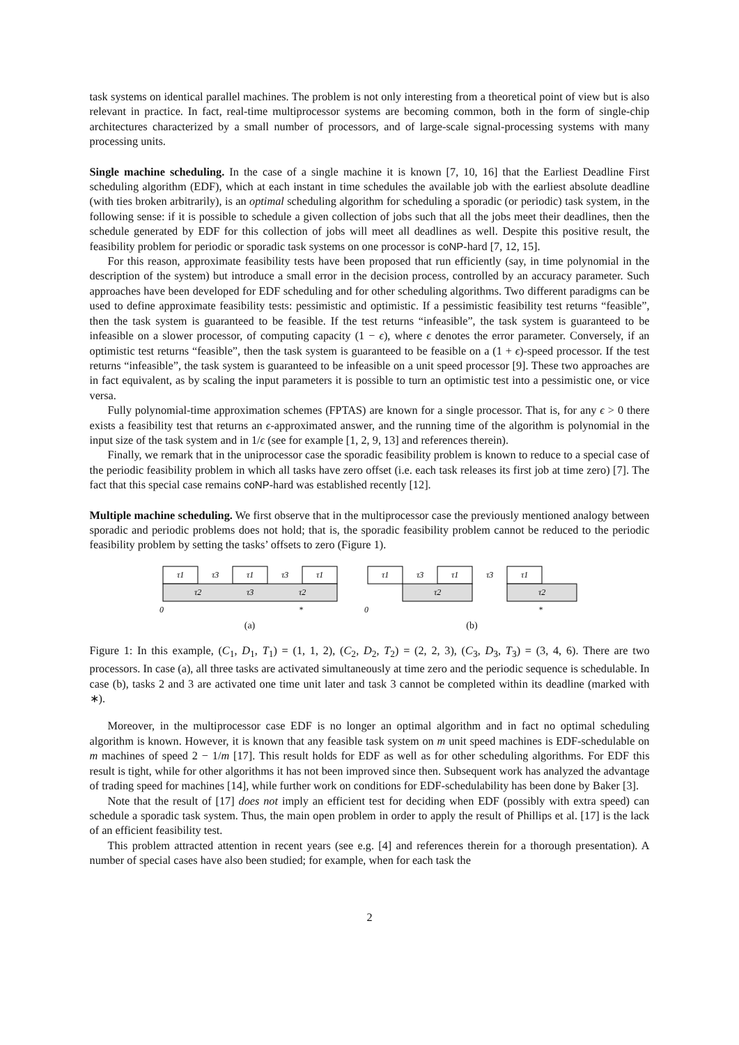task systems on identical parallel machines. The problem is not only interesting from a theoretical point of view but is also relevant in practice. In fact, real-time multiprocessor systems are becoming common, both in the form of single-chip architectures characterized by a small number of processors, and of large-scale signal-processing systems with many processing units.
Single machine scheduling. In the case of a single machine it is known [7, 10, 16] that the Earliest Deadline First scheduling algorithm (EDF), which at each instant in time schedules the available job with the earliest absolute deadline (with ties broken arbitrarily), is an optimal scheduling algorithm for scheduling a sporadic (or periodic) task system, in the following sense: if it is possible to schedule a given collection of jobs such that all the jobs meet their deadlines, then the schedule generated by EDF for this collection of jobs will meet all deadlines as well. Despite this positive result, the feasibility problem for periodic or sporadic task systems on one processor is coNP-hard [7, 12, 15].
For this reason, approximate feasibility tests have been proposed that run efficiently (say, in time polynomial in the description of the system) but introduce a small error in the decision process, controlled by an accuracy parameter. Such approaches have been developed for EDF scheduling and for other scheduling algorithms. Two different paradigms can be used to define approximate feasibility tests: pessimistic and optimistic. If a pessimistic feasibility test returns “feasible”, then the task system is guaranteed to be feasible. If the test returns “infeasible”, the task system is guaranteed to be infeasible on a slower processor, of computing capacity (1 − ϵ), where ϵ denotes the error parameter. Conversely, if an optimistic test returns “feasible”, then the task system is guaranteed to be feasible on a (1 + ϵ)-speed processor. If the test returns “infeasible”, the task system is guaranteed to be infeasible on a unit speed processor [9]. These two approaches are in fact equivalent, as by scaling the input parameters it is possible to turn an optimistic test into a pessimistic one, or vice versa.
Fully polynomial-time approximation schemes (FPTAS) are known for a single processor. That is, for any ϵ > 0 there exists a feasibility test that returns an ϵ-approximated answer, and the running time of the algorithm is polynomial in the input size of the task system and in 1/ϵ (see for example [1, 2, 9, 13] and references therein).
Finally, we remark that in the uniprocessor case the sporadic feasibility problem is known to reduce to a special case of the periodic feasibility problem in which all tasks have zero offset (i.e. each task releases its first job at time zero) [7]. The fact that this special case remains coNP-hard was established recently [12].
Multiple machine scheduling. We first observe that in the multiprocessor case the previously mentioned analogy between sporadic and periodic problems does not hold; that is, the sporadic feasibility problem cannot be reduced to the periodic feasibility problem by setting the tasks’ offsets to zero (Figure 1).
τ1
τ3
τ1
τ3
τ1
τ2
τ3
τ2
0
*
(a)
τ1
τ3
τ1
τ3
τ1
τ2
τ2
0
*
(b)
Figure 1: In this example, (C<sub>1</sub>, D<sub>1</sub>, T<sub>1</sub>) = (1, 1, 2), (C<sub>2</sub>, D<sub>2</sub>, T<sub>2</sub>) = (2, 2, 3), (C<sub>3</sub>, D<sub>3</sub>, T<sub>3</sub>) = (3, 4, 6). There are two processors. In case (a), all three tasks are activated simultaneously at time zero and the periodic sequence is schedulable. In case (b), tasks 2 and 3 are activated one time unit later and task 3 cannot be completed within its deadline (marked with ∗).
Moreover, in the multiprocessor case EDF is no longer an optimal algorithm and in fact no optimal scheduling algorithm is known. However, it is known that any feasible task system on m unit speed machines is EDF-schedulable on m machines of speed 2 − 1/m [17]. This result holds for EDF as well as for other scheduling algorithms. For EDF this result is tight, while for other algorithms it has not been improved since then. Subsequent work has analyzed the advantage of trading speed for machines [14], while further work on conditions for EDF-schedulability has been done by Baker [3].
Note that the result of [17] does not imply an efficient test for deciding when EDF (possibly with extra speed) can schedule a sporadic task system. Thus, the main open problem in order to apply the result of Phillips et al. [17] is the lack of an efficient feasibility test.
This problem attracted attention in recent years (see e.g. [4] and references therein for a thorough presentation). A number of special cases have also been studied; for example, when for each task the
2